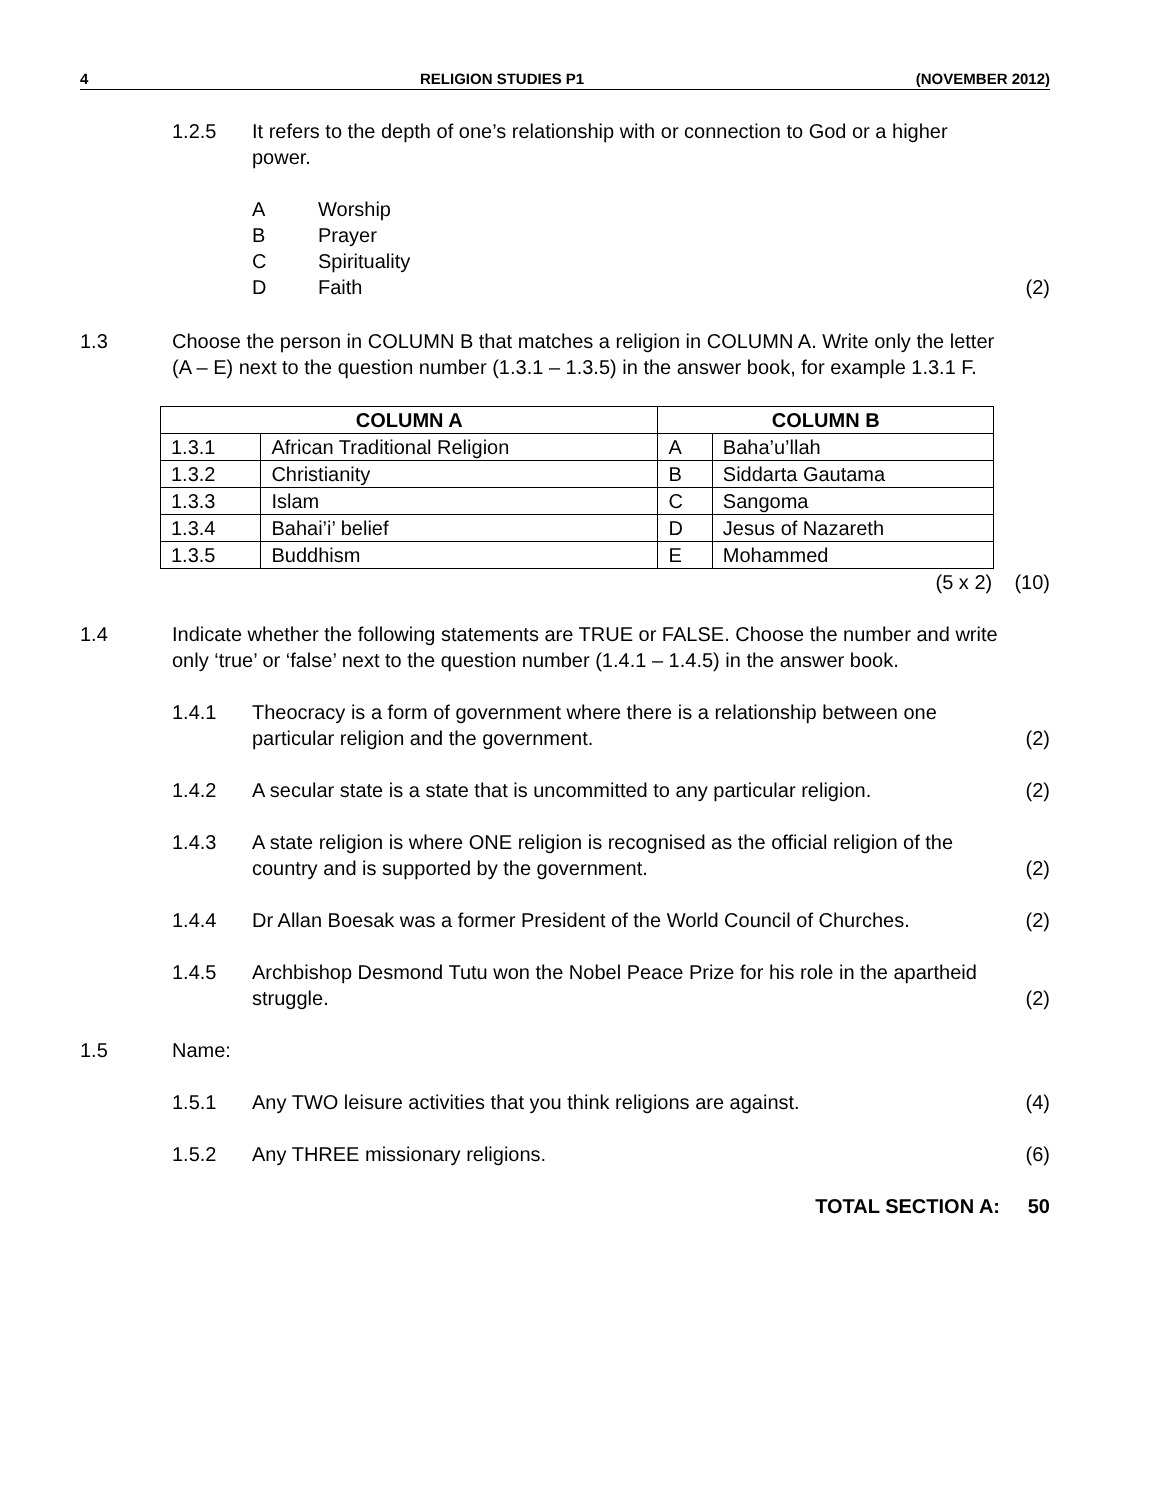4 RELIGION STUDIES P1 (NOVEMBER 2012)
1.2.5 It refers to the depth of one’s relationship with or connection to God or a higher power.
A Worship
B Prayer
C Spirituality
D Faith (2)
1.3 Choose the person in COLUMN B that matches a religion in COLUMN A. Write only the letter (A – E) next to the question number (1.3.1 – 1.3.5) in the answer book, for example 1.3.1 F.
| COLUMN A | | COLUMN B | |
| --- | --- | --- | --- |
| 1.3.1 | African Traditional Religion | A | Baha’u’llah |
| 1.3.2 | Christianity | B | Siddarta Gautama |
| 1.3.3 | Islam | C | Sangoma |
| 1.3.4 | Bahai’i’ belief | D | Jesus of Nazareth |
| 1.3.5 | Buddhism | E | Mohammed |
(5 x 2) (10)
1.4 Indicate whether the following statements are TRUE or FALSE. Choose the number and write only ‘true’ or ‘false’ next to the question number (1.4.1 – 1.4.5) in the answer book.
1.4.1 Theocracy is a form of government where there is a relationship between one particular religion and the government. (2)
1.4.2 A secular state is a state that is uncommitted to any particular religion. (2)
1.4.3 A state religion is where ONE religion is recognised as the official religion of the country and is supported by the government. (2)
1.4.4 Dr Allan Boesak was a former President of the World Council of Churches. (2)
1.4.5 Archbishop Desmond Tutu won the Nobel Peace Prize for his role in the apartheid struggle. (2)
1.5 Name:
1.5.1 Any TWO leisure activities that you think religions are against. (4)
1.5.2 Any THREE missionary religions. (6)
TOTAL SECTION A: 50